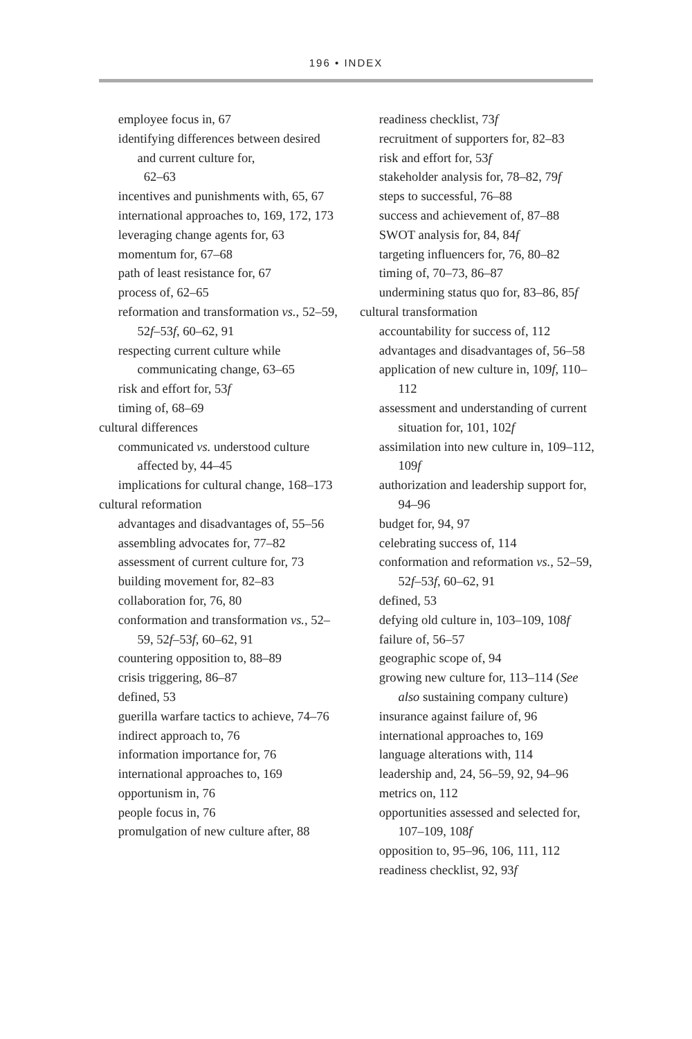196 • INDEX
employee focus in, 67
identifying differences between desired and current culture for,
62–63
incentives and punishments with, 65, 67
international approaches to, 169, 172, 173
leveraging change agents for, 63
momentum for, 67–68
path of least resistance for, 67
process of, 62–65
reformation and transformation vs., 52–59, 52f–53f, 60–62, 91
respecting current culture while communicating change, 63–65
risk and effort for, 53f
timing of, 68–69
cultural differences
communicated vs. understood culture affected by, 44–45
implications for cultural change, 168–173
cultural reformation
advantages and disadvantages of, 55–56
assembling advocates for, 77–82
assessment of current culture for, 73
building movement for, 82–83
collaboration for, 76, 80
conformation and transformation vs., 52–59, 52f–53f, 60–62, 91
countering opposition to, 88–89
crisis triggering, 86–87
defined, 53
guerilla warfare tactics to achieve, 74–76
indirect approach to, 76
information importance for, 76
international approaches to, 169
opportunism in, 76
people focus in, 76
promulgation of new culture after, 88
readiness checklist, 73f
recruitment of supporters for, 82–83
risk and effort for, 53f
stakeholder analysis for, 78–82, 79f
steps to successful, 76–88
success and achievement of, 87–88
SWOT analysis for, 84, 84f
targeting influencers for, 76, 80–82
timing of, 70–73, 86–87
undermining status quo for, 83–86, 85f
cultural transformation
accountability for success of, 112
advantages and disadvantages of, 56–58
application of new culture in, 109f, 110–112
assessment and understanding of current situation for, 101, 102f
assimilation into new culture in, 109–112, 109f
authorization and leadership support for, 94–96
budget for, 94, 97
celebrating success of, 114
conformation and reformation vs., 52–59, 52f–53f, 60–62, 91
defined, 53
defying old culture in, 103–109, 108f
failure of, 56–57
geographic scope of, 94
growing new culture for, 113–114 (See also sustaining company culture)
insurance against failure of, 96
international approaches to, 169
language alterations with, 114
leadership and, 24, 56–59, 92, 94–96
metrics on, 112
opportunities assessed and selected for, 107–109, 108f
opposition to, 95–96, 106, 111, 112
readiness checklist, 92, 93f